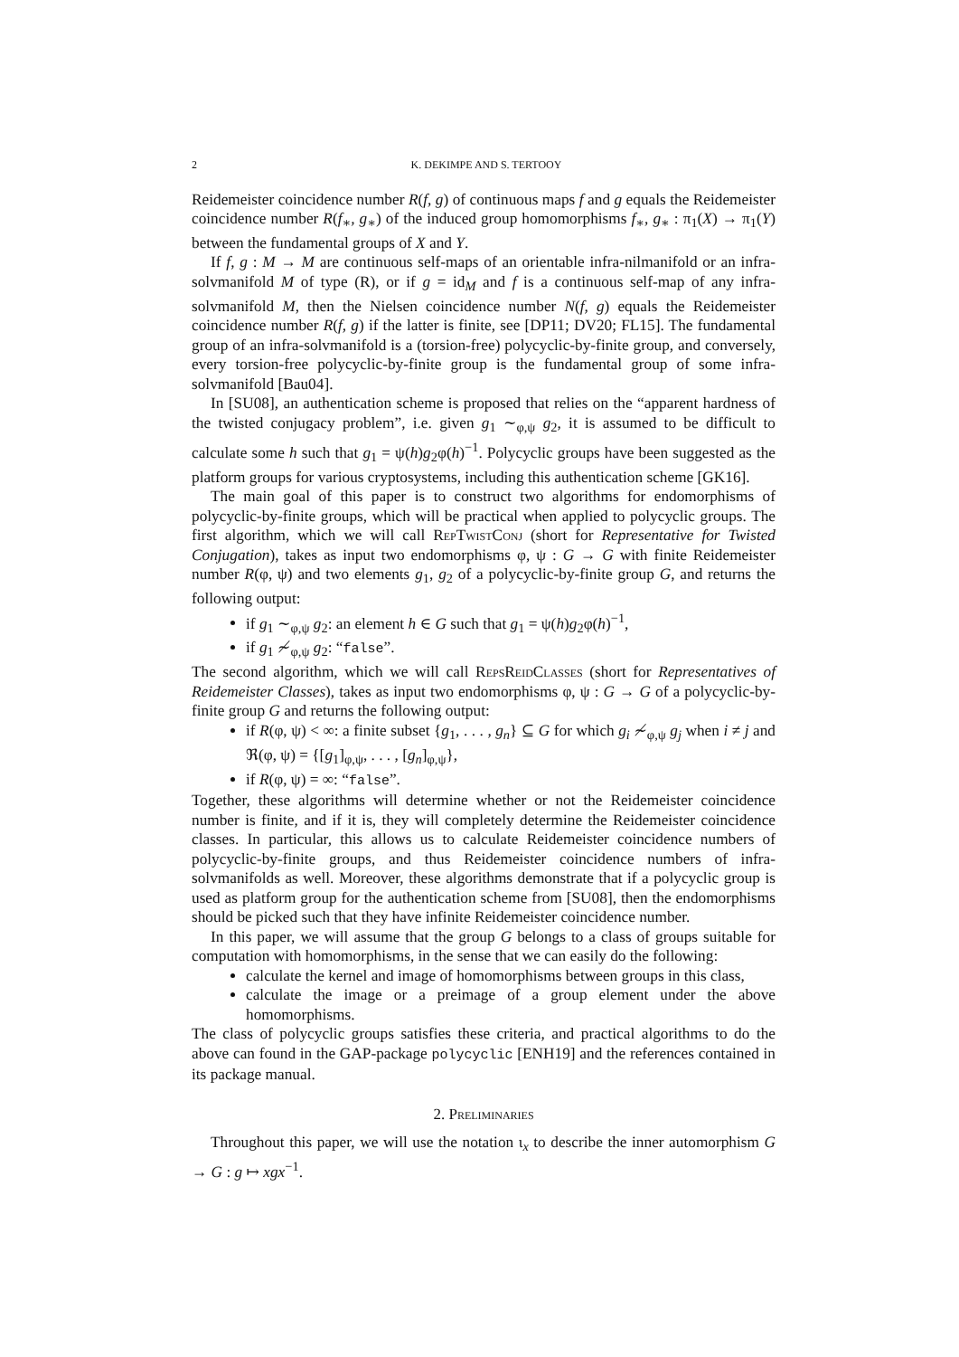2 K. DEKIMPE AND S. TERTOOY
Reidemeister coincidence number R(f, g) of continuous maps f and g equals the Reidemeister coincidence number R(f<sub>∗</sub>, g<sub>∗</sub>) of the induced group homomorphisms f<sub>∗</sub>, g<sub>∗</sub> : π<sub>1</sub>(X) → π<sub>1</sub>(Y) between the fundamental groups of X and Y.
If f, g : M → M are continuous self-maps of an orientable infra-nilmanifold or an infra-solvmanifold M of type (R), or if g = id<sub>M</sub> and f is a continuous self-map of any infra-solvmanifold M, then the Nielsen coincidence number N(f, g) equals the Reidemeister coincidence number R(f, g) if the latter is finite, see [DP11; DV20; FL15]. The fundamental group of an infra-solvmanifold is a (torsion-free) polycyclic-by-finite group, and conversely, every torsion-free polycyclic-by-finite group is the fundamental group of some infra-solvmanifold [Bau04].
In [SU08], an authentication scheme is proposed that relies on the “apparent hardness of the twisted conjugacy problem”, i.e. given g<sub>1</sub> ∼<sub>φ,ψ</sub> g<sub>2</sub>, it is assumed to be difficult to calculate some h such that g<sub>1</sub> = ψ(h)g<sub>2</sub>φ(h)<sup>−1</sup>. Polycyclic groups have been suggested as the platform groups for various cryptosystems, including this authentication scheme [GK16].
The main goal of this paper is to construct two algorithms for endomorphisms of polycyclic-by-finite groups, which will be practical when applied to polycyclic groups. The first algorithm, which we will call RepTwistConj (short for Representative for Twisted Conjugation), takes as input two endomorphisms φ, ψ : G → G with finite Reidemeister number R(φ, ψ) and two elements g<sub>1</sub>, g<sub>2</sub> of a polycyclic-by-finite group G, and returns the following output:
if g<sub>1</sub> ∼<sub>φ,ψ</sub> g<sub>2</sub>: an element h ∈ G such that g<sub>1</sub> = ψ(h)g<sub>2</sub>φ(h)<sup>−1</sup>,
if g<sub>1</sub> ≁<sub>φ,ψ</sub> g<sub>2</sub>: “false”.
The second algorithm, which we will call RepsReidClasses (short for Representatives of Reidemeister Classes), takes as input two endomorphisms φ, ψ : G → G of a polycyclic-by-finite group G and returns the following output:
if R(φ, ψ) < ∞: a finite subset {g<sub>1</sub>, . . . , g<sub>n</sub>} ⊆ G for which g<sub>i</sub> ≁<sub>φ,ψ</sub> g<sub>j</sub> when i ≠ j and ℜ(φ, ψ) = {[g<sub>1</sub>]<sub>φ,ψ</sub>, . . . , [g<sub>n</sub>]<sub>φ,ψ</sub>},
if R(φ, ψ) = ∞: “false”.
Together, these algorithms will determine whether or not the Reidemeister coincidence number is finite, and if it is, they will completely determine the Reidemeister coincidence classes. In particular, this allows us to calculate Reidemeister coincidence numbers of polycyclic-by-finite groups, and thus Reidemeister coincidence numbers of infra-solvmanifolds as well. Moreover, these algorithms demonstrate that if a polycyclic group is used as platform group for the authentication scheme from [SU08], then the endomorphisms should be picked such that they have infinite Reidemeister coincidence number.
In this paper, we will assume that the group G belongs to a class of groups suitable for computation with homomorphisms, in the sense that we can easily do the following:
calculate the kernel and image of homomorphisms between groups in this class,
calculate the image or a preimage of a group element under the above homomorphisms.
The class of polycyclic groups satisfies these criteria, and practical algorithms to do the above can found in the GAP-package polycyclic [ENH19] and the references contained in its package manual.
2. Preliminaries
Throughout this paper, we will use the notation ι<sub>x</sub> to describe the inner automorphism G → G : g ↦ xgx<sup>−1</sup>.